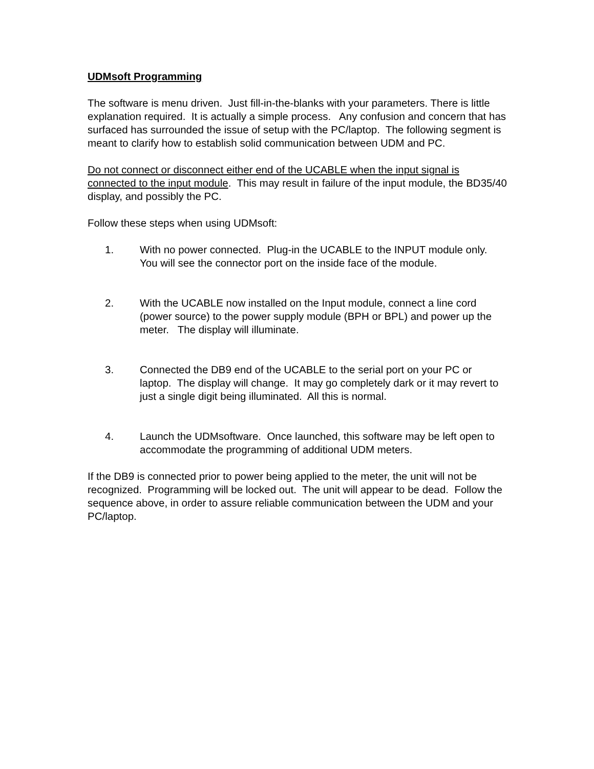UDMsoft Programming
The software is menu driven. Just fill-in-the-blanks with your parameters. There is little explanation required. It is actually a simple process. Any confusion and concern that has surfaced has surrounded the issue of setup with the PC/laptop. The following segment is meant to clarify how to establish solid communication between UDM and PC.
Do not connect or disconnect either end of the UCABLE when the input signal is connected to the input module. This may result in failure of the input module, the BD35/40 display, and possibly the PC.
Follow these steps when using UDMsoft:
1. With no power connected. Plug-in the UCABLE to the INPUT module only. You will see the connector port on the inside face of the module.
2. With the UCABLE now installed on the Input module, connect a line cord (power source) to the power supply module (BPH or BPL) and power up the meter. The display will illuminate.
3. Connected the DB9 end of the UCABLE to the serial port on your PC or laptop. The display will change. It may go completely dark or it may revert to just a single digit being illuminated. All this is normal.
4. Launch the UDMsoftware. Once launched, this software may be left open to accommodate the programming of additional UDM meters.
If the DB9 is connected prior to power being applied to the meter, the unit will not be recognized. Programming will be locked out. The unit will appear to be dead. Follow the sequence above, in order to assure reliable communication between the UDM and your PC/laptop.